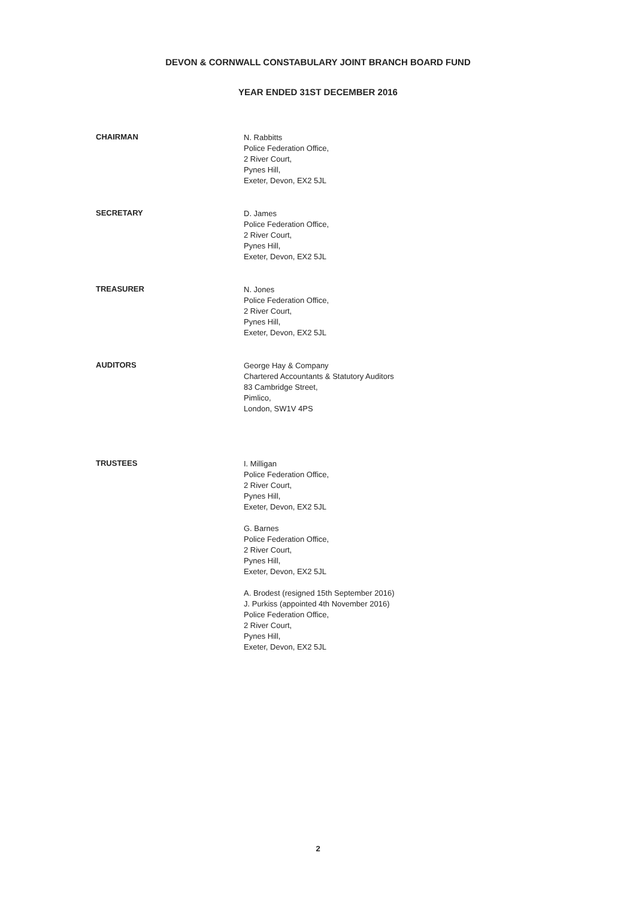DEVON & CORNWALL CONSTABULARY JOINT BRANCH BOARD FUND
YEAR ENDED 31ST DECEMBER 2016
CHAIRMAN
N. Rabbitts
Police Federation Office,
2 River Court,
Pynes Hill,
Exeter, Devon, EX2 5JL
SECRETARY
D. James
Police Federation Office,
2 River Court,
Pynes Hill,
Exeter, Devon, EX2 5JL
TREASURER
N. Jones
Police Federation Office,
2 River Court,
Pynes Hill,
Exeter, Devon, EX2 5JL
AUDITORS
George Hay & Company
Chartered Accountants & Statutory Auditors
83 Cambridge Street,
Pimlico,
London, SW1V 4PS
TRUSTEES
I. Milligan
Police Federation Office,
2 River Court,
Pynes Hill,
Exeter, Devon, EX2 5JL
G. Barnes
Police Federation Office,
2 River Court,
Pynes Hill,
Exeter, Devon, EX2 5JL
A. Brodest (resigned 15th September 2016)
J. Purkiss (appointed 4th November 2016)
Police Federation Office,
2 River Court,
Pynes Hill,
Exeter, Devon, EX2 5JL
2